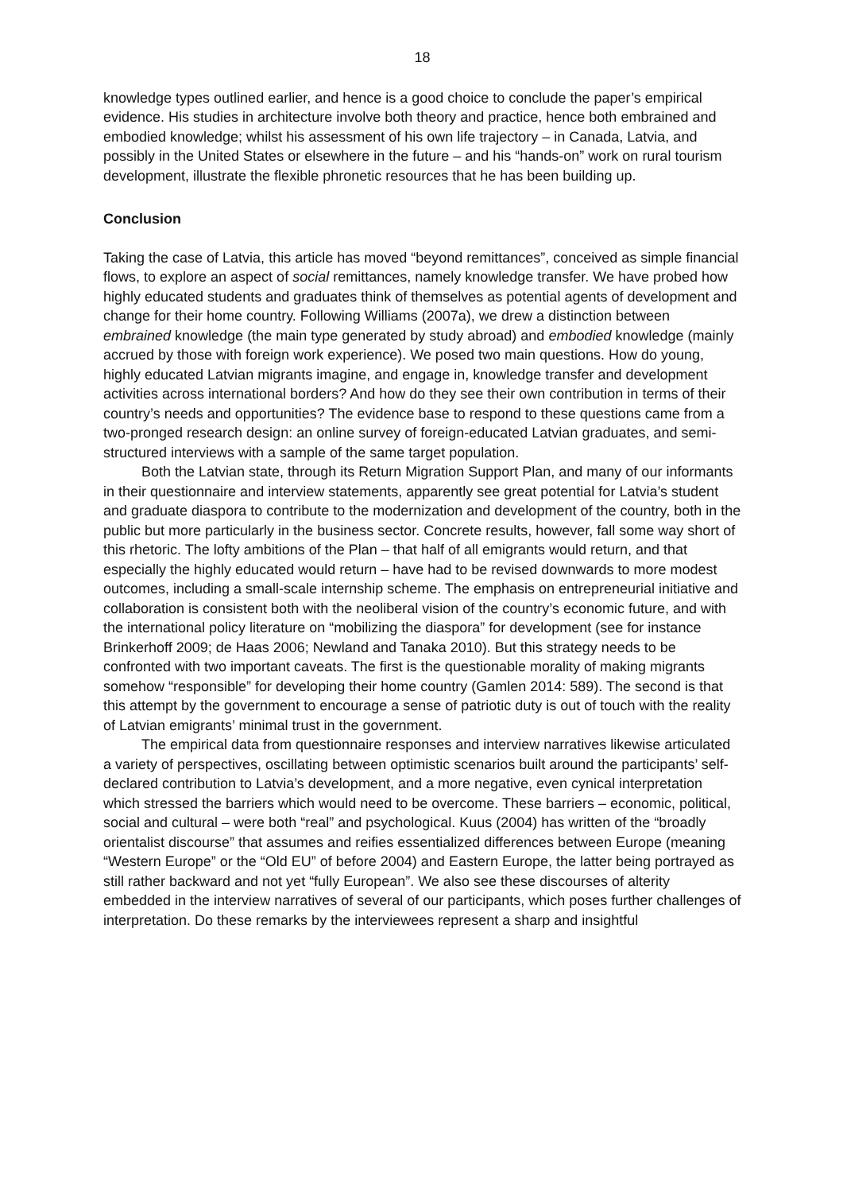18
knowledge types outlined earlier, and hence is a good choice to conclude the paper’s empirical evidence. His studies in architecture involve both theory and practice, hence both embrained and embodied knowledge; whilst his assessment of his own life trajectory – in Canada, Latvia, and possibly in the United States or elsewhere in the future – and his “hands-on” work on rural tourism development, illustrate the flexible phronetic resources that he has been building up.
Conclusion
Taking the case of Latvia, this article has moved “beyond remittances”, conceived as simple financial flows, to explore an aspect of social remittances, namely knowledge transfer. We have probed how highly educated students and graduates think of themselves as potential agents of development and change for their home country. Following Williams (2007a), we drew a distinction between embrained knowledge (the main type generated by study abroad) and embodied knowledge (mainly accrued by those with foreign work experience). We posed two main questions. How do young, highly educated Latvian migrants imagine, and engage in, knowledge transfer and development activities across international borders? And how do they see their own contribution in terms of their country’s needs and opportunities? The evidence base to respond to these questions came from a two-pronged research design: an online survey of foreign-educated Latvian graduates, and semi-structured interviews with a sample of the same target population.
Both the Latvian state, through its Return Migration Support Plan, and many of our informants in their questionnaire and interview statements, apparently see great potential for Latvia’s student and graduate diaspora to contribute to the modernization and development of the country, both in the public but more particularly in the business sector. Concrete results, however, fall some way short of this rhetoric. The lofty ambitions of the Plan – that half of all emigrants would return, and that especially the highly educated would return – have had to be revised downwards to more modest outcomes, including a small-scale internship scheme. The emphasis on entrepreneurial initiative and collaboration is consistent both with the neoliberal vision of the country’s economic future, and with the international policy literature on “mobilizing the diaspora” for development (see for instance Brinkerhoff 2009; de Haas 2006; Newland and Tanaka 2010). But this strategy needs to be confronted with two important caveats. The first is the questionable morality of making migrants somehow “responsible” for developing their home country (Gamlen 2014: 589). The second is that this attempt by the government to encourage a sense of patriotic duty is out of touch with the reality of Latvian emigrants’ minimal trust in the government.
The empirical data from questionnaire responses and interview narratives likewise articulated a variety of perspectives, oscillating between optimistic scenarios built around the participants’ self-declared contribution to Latvia’s development, and a more negative, even cynical interpretation which stressed the barriers which would need to be overcome. These barriers – economic, political, social and cultural – were both “real” and psychological. Kuus (2004) has written of the “broadly orientalist discourse” that assumes and reifies essentialized differences between Europe (meaning “Western Europe” or the “Old EU” of before 2004) and Eastern Europe, the latter being portrayed as still rather backward and not yet “fully European”. We also see these discourses of alterity embedded in the interview narratives of several of our participants, which poses further challenges of interpretation. Do these remarks by the interviewees represent a sharp and insightful